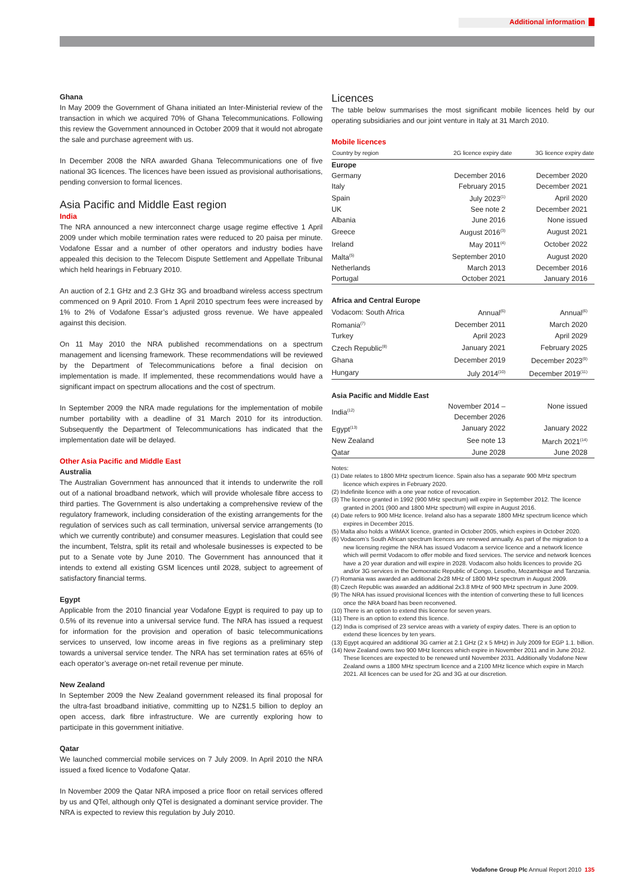Additional information
Ghana
In May 2009 the Government of Ghana initiated an Inter-Ministerial review of the transaction in which we acquired 70% of Ghana Telecommunications. Following this review the Government announced in October 2009 that it would not abrogate the sale and purchase agreement with us.
In December 2008 the NRA awarded Ghana Telecommunications one of five national 3G licences. The licences have been issued as provisional authorisations, pending conversion to formal licences.
Asia Pacific and Middle East region
India
The NRA announced a new interconnect charge usage regime effective 1 April 2009 under which mobile termination rates were reduced to 20 paisa per minute. Vodafone Essar and a number of other operators and industry bodies have appealed this decision to the Telecom Dispute Settlement and Appellate Tribunal which held hearings in February 2010.
An auction of 2.1 GHz and 2.3 GHz 3G and broadband wireless access spectrum commenced on 9 April 2010. From 1 April 2010 spectrum fees were increased by 1% to 2% of Vodafone Essar’s adjusted gross revenue. We have appealed against this decision.
On 11 May 2010 the NRA published recommendations on a spectrum management and licensing framework. These recommendations will be reviewed by the Department of Telecommunications before a final decision on implementation is made. If implemented, these recommendations would have a significant impact on spectrum allocations and the cost of spectrum.
In September 2009 the NRA made regulations for the implementation of mobile number portability with a deadline of 31 March 2010 for its introduction. Subsequently the Department of Telecommunications has indicated that the implementation date will be delayed.
Other Asia Pacific and Middle East
Australia
The Australian Government has announced that it intends to underwrite the roll out of a national broadband network, which will provide wholesale fibre access to third parties. The Government is also undertaking a comprehensive review of the regulatory framework, including consideration of the existing arrangements for the regulation of services such as call termination, universal service arrangements (to which we currently contribute) and consumer measures. Legislation that could see the incumbent, Telstra, split its retail and wholesale businesses is expected to be put to a Senate vote by June 2010. The Government has announced that it intends to extend all existing GSM licences until 2028, subject to agreement of satisfactory financial terms.
Egypt
Applicable from the 2010 financial year Vodafone Egypt is required to pay up to 0.5% of its revenue into a universal service fund. The NRA has issued a request for information for the provision and operation of basic telecommunications services to unserved, low income areas in five regions as a preliminary step towards a universal service tender. The NRA has set termination rates at 65% of each operator’s average on-net retail revenue per minute.
New Zealand
In September 2009 the New Zealand government released its final proposal for the ultra-fast broadband initiative, committing up to NZ$1.5 billion to deploy an open access, dark fibre infrastructure. We are currently exploring how to participate in this government initiative.
Qatar
We launched commercial mobile services on 7 July 2009. In April 2010 the NRA issued a fixed licence to Vodafone Qatar.
In November 2009 the Qatar NRA imposed a price floor on retail services offered by us and QTel, although only QTel is designated a dominant service provider. The NRA is expected to review this regulation by July 2010.
Licences
The table below summarises the most significant mobile licences held by our operating subsidiaries and our joint venture in Italy at 31 March 2010.
Mobile licences
| Country by region | 2G licence expiry date | 3G licence expiry date |
| --- | --- | --- |
| Europe | | |
| Germany | December 2016 | December 2020 |
| Italy | February 2015 | December 2021 |
| Spain | July 2023<sup>(1)</sup> | April 2020 |
| UK | See note 2 | December 2021 |
| Albania | June 2016 | None issued |
| Greece | August 2016<sup>(3)</sup> | August 2021 |
| Ireland | May 2011<sup>(4)</sup> | October 2022 |
| Malta<sup>(5)</sup> | September 2010 | August 2020 |
| Netherlands | March 2013 | December 2016 |
| Portugal | October 2021 | January 2016 |
| Africa and Central Europe | | |
| Vodacom: South Africa | Annual<sup>(6)</sup> | Annual<sup>(6)</sup> |
| Romania<sup>(7)</sup> | December 2011 | March 2020 |
| Turkey | April 2023 | April 2029 |
| Czech Republic<sup>(8)</sup> | January 2021 | February 2025 |
| Ghana | December 2019 | December 2023<sup>(9)</sup> |
| Hungary | July 2014<sup>(10)</sup> | December 2019<sup>(11)</sup> |
| Asia Pacific and Middle East | | |
| India<sup>(12)</sup> | November 2014 – December 2026 | None issued |
| Egypt<sup>(13)</sup> | January 2022 | January 2022 |
| New Zealand | See note 13 | March 2021<sup>(14)</sup> |
| Qatar | June 2028 | June 2028 |
Notes:
(1) Date relates to 1800 MHz spectrum licence. Spain also has a separate 900 MHz spectrum licence which expires in February 2020.
(2) Indefinite licence with a one year notice of revocation.
(3) The licence granted in 1992 (900 MHz spectrum) will expire in September 2012. The licence granted in 2001 (900 and 1800 MHz spectrum) will expire in August 2016.
(4) Date refers to 900 MHz licence. Ireland also has a separate 1800 MHz spectrum licence which expires in December 2015.
(5) Malta also holds a WiMAX licence, granted in October 2005, which expires in October 2020.
(6) Vodacom’s South African spectrum licences are renewed annually. As part of the migration to a new licensing regime the NRA has issued Vodacom a service licence and a network licence which will permit Vodacom to offer mobile and fixed services. The service and network licences have a 20 year duration and will expire in 2028. Vodacom also holds licences to provide 2G and/or 3G services in the Democratic Republic of Congo, Lesotho, Mozambique and Tanzania.
(7) Romania was awarded an additional 2x28 MHz of 1800 MHz spectrum in August 2009.
(8) Czech Republic was awarded an additional 2x3.8 MHz of 900 MHz spectrum in June 2009.
(9) The NRA has issued provisional licences with the intention of converting these to full licences once the NRA board has been reconvened.
(10) There is an option to extend this licence for seven years.
(11) There is an option to extend this licence.
(12) India is comprised of 23 service areas with a variety of expiry dates. There is an option to extend these licences by ten years.
(13) Egypt acquired an additional 3G carrier at 2.1 GHz (2 x 5 MHz) in July 2009 for EGP 1.1. billion.
(14) New Zealand owns two 900 MHz licences which expire in November 2011 and in June 2012. These licences are expected to be renewed until November 2031. Additionally Vodafone New Zealand owns a 1800 MHz spectrum licence and a 2100 MHz licence which expire in March 2021. All licences can be used for 2G and 3G at our discretion.
Vodafone Group Plc Annual Report 2010 135